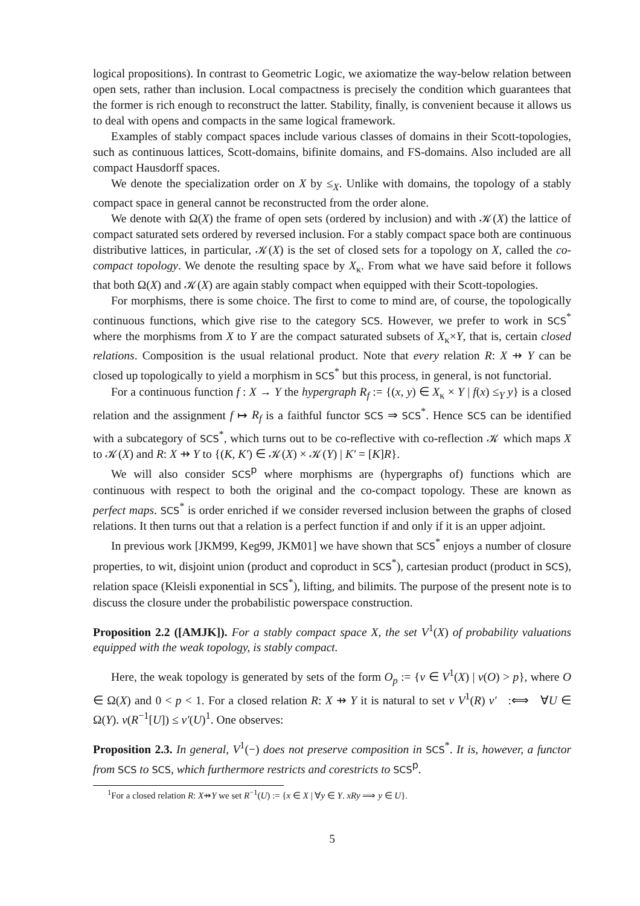logical propositions). In contrast to Geometric Logic, we axiomatize the way-below relation between open sets, rather than inclusion. Local compactness is precisely the condition which guarantees that the former is rich enough to reconstruct the latter. Stability, finally, is convenient because it allows us to deal with opens and compacts in the same logical framework.
Examples of stably compact spaces include various classes of domains in their Scott-topologies, such as continuous lattices, Scott-domains, bifinite domains, and FS-domains. Also included are all compact Hausdorff spaces.
We denote the specialization order on X by ≤<sub>X</sub>. Unlike with domains, the topology of a stably compact space in general cannot be reconstructed from the order alone.
We denote with Ω(X) the frame of open sets (ordered by inclusion) and with 𝒦(X) the lattice of compact saturated sets ordered by reversed inclusion. For a stably compact space both are continuous distributive lattices, in particular, 𝒦(X) is the set of closed sets for a topology on X, called the co-compact topology. We denote the resulting space by X<sub>κ</sub>. From what we have said before it follows that both Ω(X) and 𝒦(X) are again stably compact when equipped with their Scott-topologies.
For morphisms, there is some choice. The first to come to mind are, of course, the topologically continuous functions, which give rise to the category SCS. However, we prefer to work in SCS<sup>*</sup> where the morphisms from X to Y are the compact saturated subsets of X<sub>κ</sub>×Y, that is, certain closed relations. Composition is the usual relational product. Note that every relation R: X ⇸ Y can be closed up topologically to yield a morphism in SCS<sup>*</sup> but this process, in general, is not functorial.
For a continuous function f : X → Y the hypergraph R<sub>f</sub> := {(x, y) ∈ X<sub>κ</sub> × Y | f(x) ≤<sub>Y</sub> y} is a closed relation and the assignment f ↦ R<sub>f</sub> is a faithful functor SCS ⇒ SCS<sup>*</sup>. Hence SCS can be identified with a subcategory of SCS<sup>*</sup>, which turns out to be co-reflective with co-reflection 𝒦 which maps X to 𝒦(X) and R: X ⇸ Y to {(K, K′) ∈ 𝒦(X) × 𝒦(Y) | K′ = [K]R}.
We will also consider SCS<sup>p</sup> where morphisms are (hypergraphs of) functions which are continuous with respect to both the original and the co-compact topology. These are known as perfect maps. SCS<sup>*</sup> is order enriched if we consider reversed inclusion between the graphs of closed relations. It then turns out that a relation is a perfect function if and only if it is an upper adjoint.
In previous work [JKM99, Keg99, JKM01] we have shown that SCS<sup>*</sup> enjoys a number of closure properties, to wit, disjoint union (product and coproduct in SCS<sup>*</sup>), cartesian product (product in SCS), relation space (Kleisli exponential in SCS<sup>*</sup>), lifting, and bilimits. The purpose of the present note is to discuss the closure under the probabilistic powerspace construction.
Proposition 2.2 ([AMJK]). For a stably compact space X, the set V<sup>1</sup>(X) of probability valuations equipped with the weak topology, is stably compact.
Here, the weak topology is generated by sets of the form O<sub>p</sub> := {v ∈ V<sup>1</sup>(X) | v(O) > p}, where O ∈ Ω(X) and 0 < p < 1. For a closed relation R: X ⇸ Y it is natural to set v V<sup>1</sup>(R) v′ :⟺ ∀U ∈ Ω(Y). v(R<sup>−1</sup>[U]) ≤ v′(U)<sup>1</sup>. One observes:
Proposition 2.3. In general, V<sup>1</sup>(−) does not preserve composition in SCS<sup>*</sup>. It is, however, a functor from SCS to SCS, which furthermore restricts and corestricts to SCS<sup>p</sup>.
<sup>1</sup> For a closed relation R: X⇸Y we set R<sup>−1</sup>(U) := {x ∈ X | ∀y ∈ Y. xRy ⟹ y ∈ U}.
5